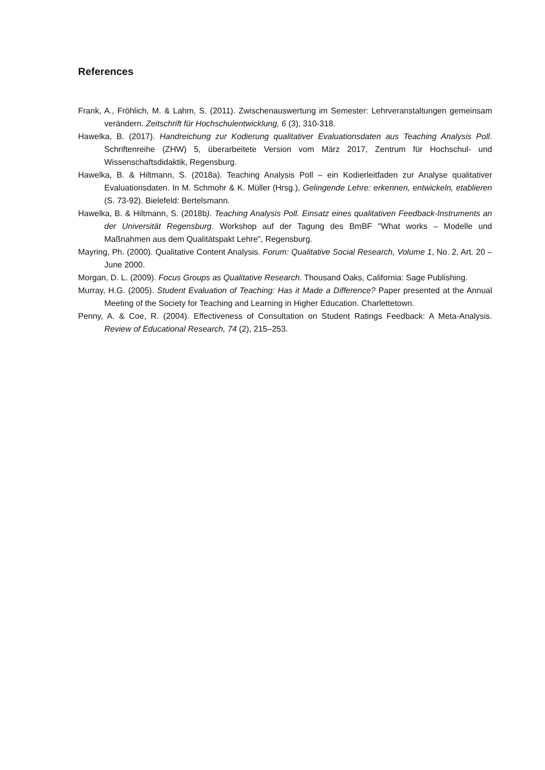References
Frank, A., Fröhlich, M. & Lahm, S. (2011). Zwischenauswertung im Semester: Lehrveranstaltungen gemeinsam verändern. Zeitschrift für Hochschulentwicklung, 6 (3), 310-318.
Hawelka, B. (2017). Handreichung zur Kodierung qualitativer Evaluationsdaten aus Teaching Analysis Poll. Schriftenreihe (ZHW) 5, überarbeitete Version vom März 2017, Zentrum für Hochschul- und Wissenschaftsdidaktik, Regensburg.
Hawelka, B. & Hiltmann, S. (2018a). Teaching Analysis Poll – ein Kodierleitfaden zur Analyse qualitativer Evaluationsdaten. In M. Schmohr & K. Müller (Hrsg.), Gelingende Lehre: erkennen, entwickeln, etablieren (S. 73-92). Bielefeld: Bertelsmann.
Hawelka, B. & Hiltmann, S. (2018b). Teaching Analysis Poll. Einsatz eines qualitativen Feedback-Instruments an der Universität Regensburg. Workshop auf der Tagung des BmBF "What works – Modelle und Maßnahmen aus dem Qualitätspakt Lehre", Regensburg.
Mayring, Ph. (2000). Qualitative Content Analysis. Forum: Qualitative Social Research, Volume 1, No. 2, Art. 20 – June 2000.
Morgan, D. L. (2009). Focus Groups as Qualitative Research. Thousand Oaks, California: Sage Publishing.
Murray, H.G. (2005). Student Evaluation of Teaching: Has it Made a Difference? Paper presented at the Annual Meeting of the Society for Teaching and Learning in Higher Education. Charlettetown.
Penny, A. & Coe, R. (2004). Effectiveness of Consultation on Student Ratings Feedback: A Meta-Analysis. Review of Educational Research, 74 (2), 215–253.